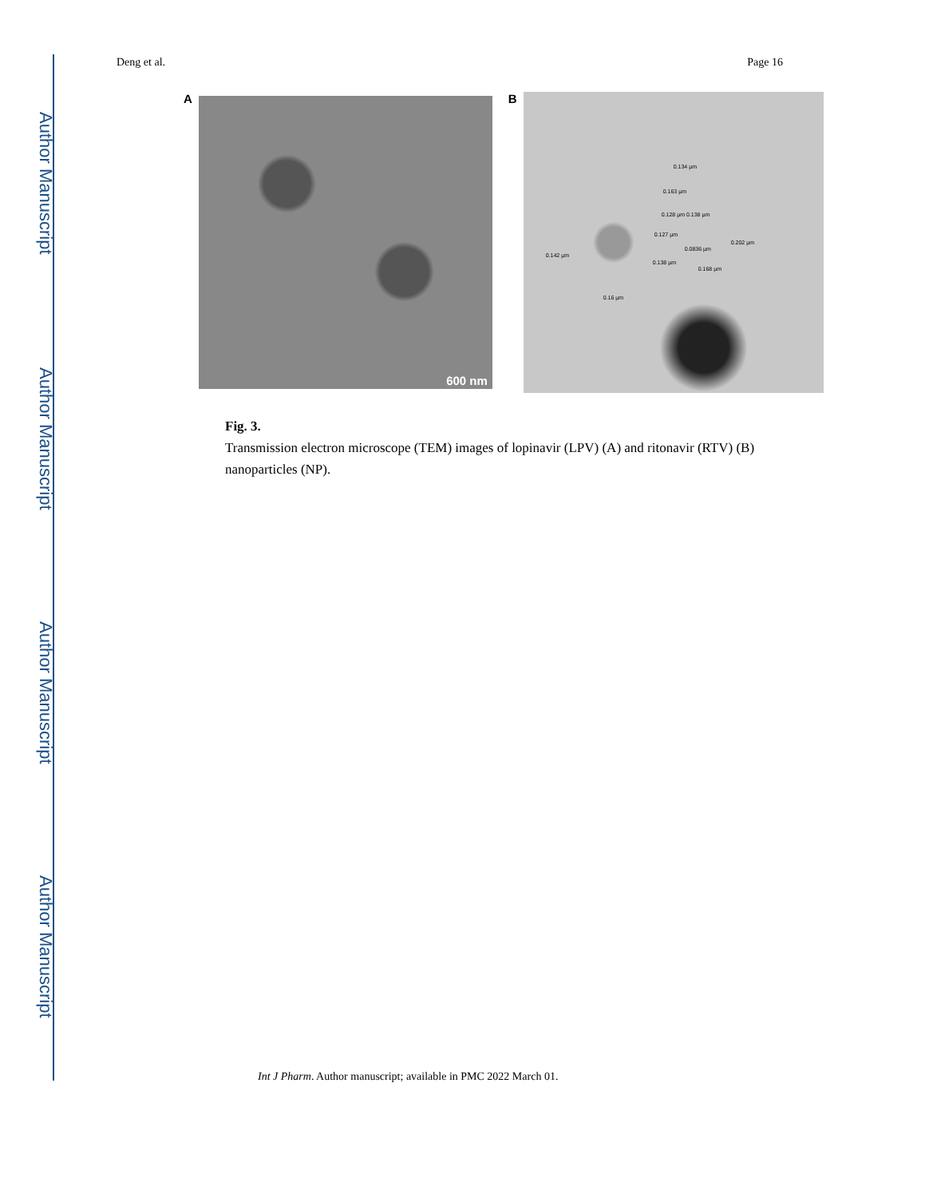Author Manuscript
Author Manuscript
Author Manuscript
Author Manuscript
Deng et al. Page 16
A
600 nm
B
0.134 µm
0.163 µm
0.128 µm 0.138 µm
0.127 µm
0.202 µm
0.0836 µm
0.142 µm
0.138 µm
0.168 µm
0.16 µm
Fig. 3.
Transmission electron microscope (TEM) images of lopinavir (LPV) (A) and ritonavir (RTV) (B) nanoparticles (NP).
Int J Pharm. Author manuscript; available in PMC 2022 March 01.